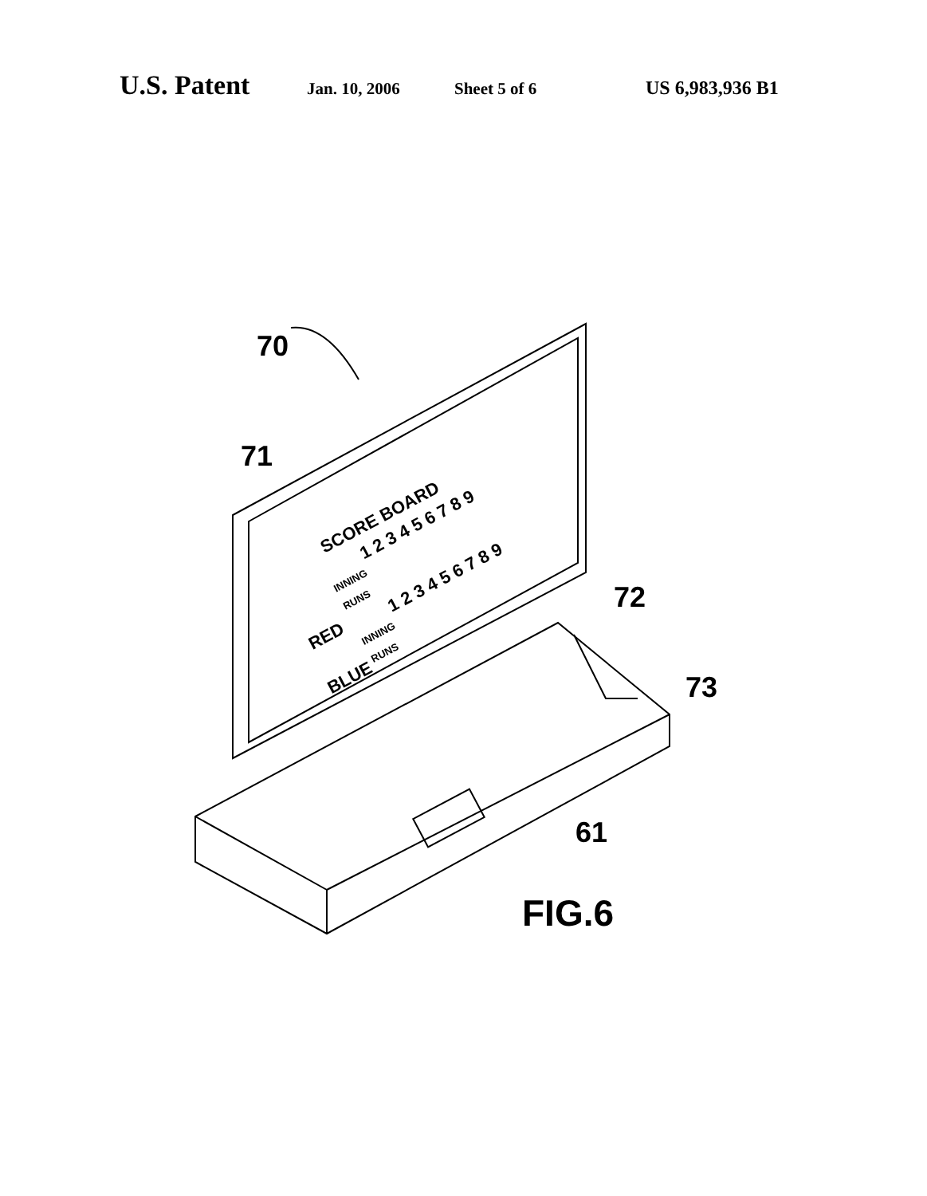U.S. Patent Jan. 10, 2006 Sheet 5 of 6 US 6,983,936 B1
70
71
72
73
61
SCORE BOARD
RED
BLUE
INNING
RUNS
1 2 3 4 5 6 7 8 9
INNING
RUNS
1 2 3 4 5 6 7 8 9
FIG.6